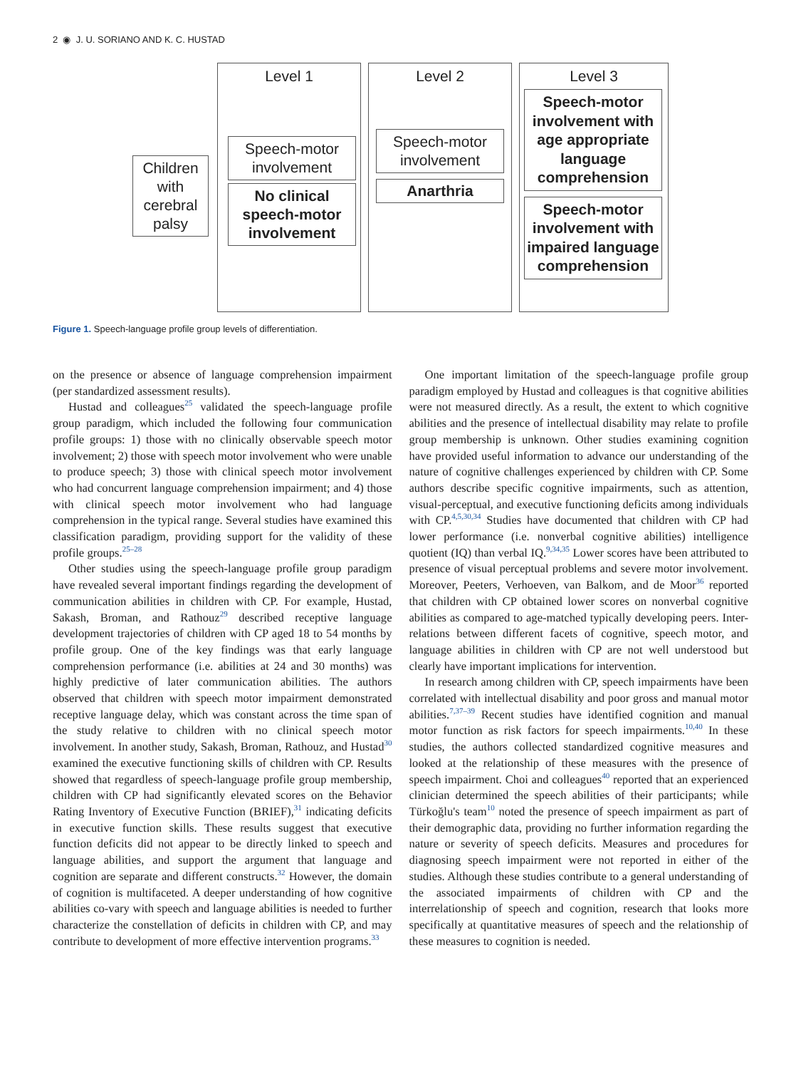2 ◉ J. U. SORIANO AND K. C. HUSTAD
Children with cerebral palsy
Level 1
Speech-motor involvement
No clinical speech-motor involvement
Level 2
Speech-motor involvement
Anarthria
Level 3
Speech-motor involvement with age appropriate language comprehension
Speech-motor involvement with impaired language comprehension
Figure 1. Speech-language profile group levels of differentiation.
on the presence or absence of language comprehension impairment (per standardized assessment results).
Hustad and colleagues<sup>25</sup> validated the speech-language profile group paradigm, which included the following four communication profile groups: 1) those with no clinically observable speech motor involvement; 2) those with speech motor involvement who were unable to produce speech; 3) those with clinical speech motor involvement who had concurrent language comprehension impairment; and 4) those with clinical speech motor involvement who had language comprehension in the typical range. Several studies have examined this classification paradigm, providing support for the validity of these profile groups.<sup>25–28</sup>
Other studies using the speech-language profile group paradigm have revealed several important findings regarding the development of communication abilities in children with CP. For example, Hustad, Sakash, Broman, and Rathouz<sup>29</sup> described receptive language development trajectories of children with CP aged 18 to 54 months by profile group. One of the key findings was that early language comprehension performance (i.e. abilities at 24 and 30 months) was highly predictive of later communication abilities. The authors observed that children with speech motor impairment demonstrated receptive language delay, which was constant across the time span of the study relative to children with no clinical speech motor involvement. In another study, Sakash, Broman, Rathouz, and Hustad<sup>30</sup> examined the executive functioning skills of children with CP. Results showed that regardless of speech-language profile group membership, children with CP had significantly elevated scores on the Behavior Rating Inventory of Executive Function (BRIEF),<sup>31</sup> indicating deficits in executive function skills. These results suggest that executive function deficits did not appear to be directly linked to speech and language abilities, and support the argument that language and cognition are separate and different constructs.<sup>32</sup> However, the domain of cognition is multifaceted. A deeper understanding of how cognitive abilities co-vary with speech and language abilities is needed to further characterize the constellation of deficits in children with CP, and may contribute to development of more effective intervention programs.<sup>33</sup>
One important limitation of the speech-language profile group paradigm employed by Hustad and colleagues is that cognitive abilities were not measured directly. As a result, the extent to which cognitive abilities and the presence of intellectual disability may relate to profile group membership is unknown. Other studies examining cognition have provided useful information to advance our understanding of the nature of cognitive challenges experienced by children with CP. Some authors describe specific cognitive impairments, such as attention, visual-perceptual, and executive functioning deficits among individuals with CP.<sup>4,5,30,34</sup> Studies have documented that children with CP had lower performance (i.e. nonverbal cognitive abilities) intelligence quotient (IQ) than verbal IQ.<sup>9,34,35</sup> Lower scores have been attributed to presence of visual perceptual problems and severe motor involvement. Moreover, Peeters, Verhoeven, van Balkom, and de Moor<sup>36</sup> reported that children with CP obtained lower scores on nonverbal cognitive abilities as compared to age-matched typically developing peers. Inter-relations between different facets of cognitive, speech motor, and language abilities in children with CP are not well understood but clearly have important implications for intervention.
In research among children with CP, speech impairments have been correlated with intellectual disability and poor gross and manual motor abilities.<sup>7,37–39</sup> Recent studies have identified cognition and manual motor function as risk factors for speech impairments.<sup>10,40</sup> In these studies, the authors collected standardized cognitive measures and looked at the relationship of these measures with the presence of speech impairment. Choi and colleagues<sup>40</sup> reported that an experienced clinician determined the speech abilities of their participants; while Türkoğlu's team<sup>10</sup> noted the presence of speech impairment as part of their demographic data, providing no further information regarding the nature or severity of speech deficits. Measures and procedures for diagnosing speech impairment were not reported in either of the studies. Although these studies contribute to a general understanding of the associated impairments of children with CP and the interrelationship of speech and cognition, research that looks more specifically at quantitative measures of speech and the relationship of these measures to cognition is needed.